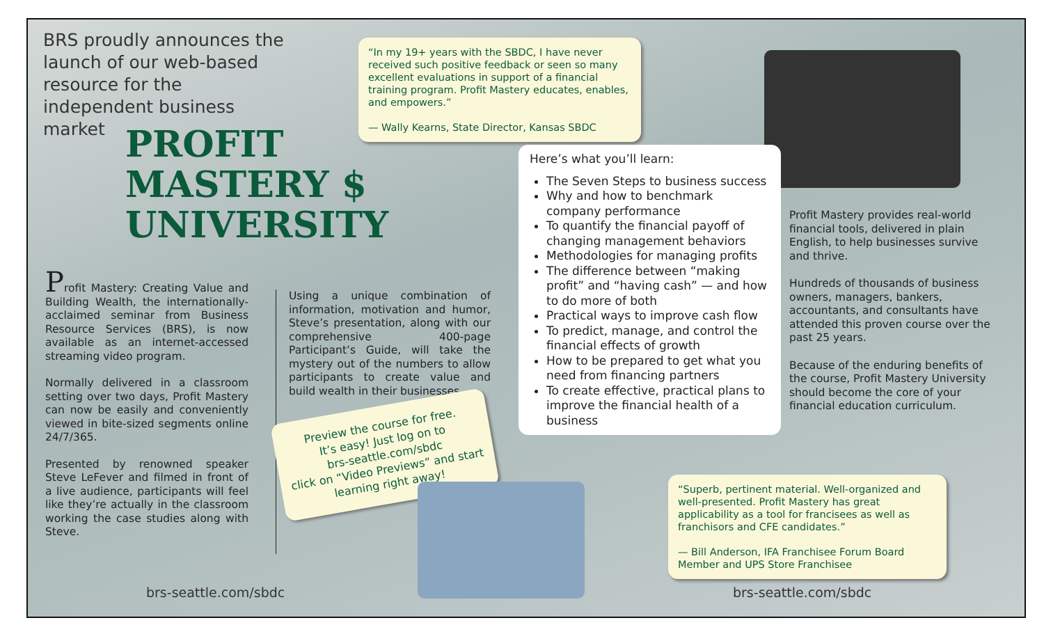BRS proudly announces the launch of our web-based resource for the independent business market
PROFIT
MASTERY $
UNIVERSITY
“In my 19+ years with the SBDC, I have never received such positive feedback or seen so many excellent evaluations in support of a financial training program. Profit Mastery educates, enables, and empowers.”
— Wally Kearns, State Director, Kansas SBDC
Here’s what you’ll learn:
The Seven Steps to business success
Why and how to benchmark company performance
To quantify the financial payoff of changing management behaviors
Methodologies for managing profits
The difference between “making profit” and “having cash” — and how to do more of both
Practical ways to improve cash flow
To predict, manage, and control the financial effects of growth
How to be prepared to get what you need from financing partners
To create effective, practical plans to improve the financial health of a business
Profit Mastery: Creating Value and Building Wealth, the internationally-acclaimed seminar from Business Resource Services (BRS), is now available as an internet-accessed streaming video program.
Normally delivered in a classroom setting over two days, Profit Mastery can now be easily and conveniently viewed in bite-sized segments online 24/7/365.
Presented by renowned speaker Steve LeFever and filmed in front of a live audience, participants will feel like they’re actually in the classroom working the case studies along with Steve.
Using a unique combination of information, motivation and humor, Steve’s presentation, along with our comprehensive 400-page Participant’s Guide, will take the mystery out of the numbers to allow participants to create value and build wealth in their businesses.
Preview the course for free.
It’s easy! Just log on to
brs-seattle.com/sbdc
click on “Video Previews” and start learning right away!
Profit Mastery provides real-world financial tools, delivered in plain English, to help businesses survive and thrive.
Hundreds of thousands of business owners, managers, bankers, accountants, and consultants have attended this proven course over the past 25 years.
Because of the enduring benefits of the course, Profit Mastery University should become the core of your financial education curriculum.
“Superb, pertinent material. Well-organized and well-presented. Profit Mastery has great applicability as a tool for francisees as well as franchisors and CFE candidates.”
— Bill Anderson, IFA Franchisee Forum Board Member and UPS Store Franchisee
brs-seattle.com/sbdc brs-seattle.com/sbdc